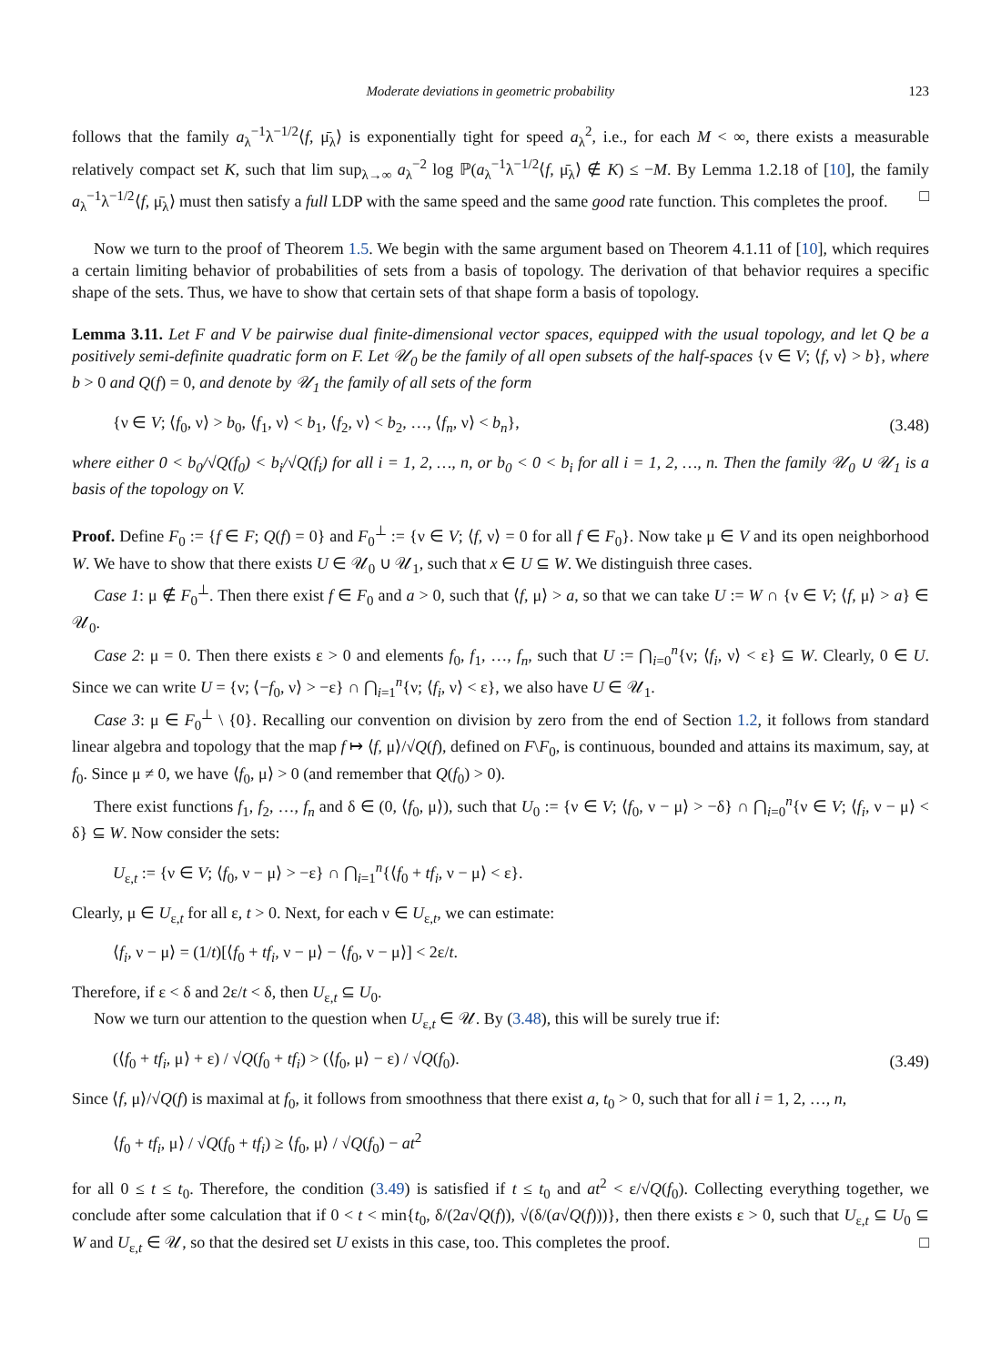Moderate deviations in geometric probability 123
follows that the family a<sub>λ</sub><sup>−1</sup>λ<sup>−1/2</sup>⟨f, μ̄<sub>λ</sub>⟩ is exponentially tight for speed a<sub>λ</sub><sup>2</sup>, i.e., for each M < ∞, there exists a measurable relatively compact set K, such that lim sup<sub>λ→∞</sub> a<sub>λ</sub><sup>−2</sup> log ℙ(a<sub>λ</sub><sup>−1</sup>λ<sup>−1/2</sup>⟨f, μ̄<sub>λ</sub>⟩ ∉ K) ≤ −M. By Lemma 1.2.18 of [10], the family a<sub>λ</sub><sup>−1</sup>λ<sup>−1/2</sup>⟨f, μ̄<sub>λ</sub>⟩ must then satisfy a full LDP with the same speed and the same good rate function. This completes the proof. □
Now we turn to the proof of Theorem 1.5. We begin with the same argument based on Theorem 4.1.11 of [10], which requires a certain limiting behavior of probabilities of sets from a basis of topology. The derivation of that behavior requires a specific shape of the sets. Thus, we have to show that certain sets of that shape form a basis of topology.
Lemma 3.11. Let F and V be pairwise dual finite-dimensional vector spaces, equipped with the usual topology, and let Q be a positively semi-definite quadratic form on F. Let 𝒰<sub>0</sub> be the family of all open subsets of the half-spaces {ν ∈ V; ⟨f, ν⟩ > b}, where b > 0 and Q(f) = 0, and denote by 𝒰<sub>1</sub> the family of all sets of the form
{ν ∈ V; ⟨f<sub>0</sub>, ν⟩ > b<sub>0</sub>, ⟨f<sub>1</sub>, ν⟩ < b<sub>1</sub>, ⟨f<sub>2</sub>, ν⟩ < b<sub>2</sub>, …, ⟨f<sub>n</sub>, ν⟩ < b<sub>n</sub>}, (3.48)
where either 0 < b<sub>0</sub>/√Q(f<sub>0</sub>) < b<sub>i</sub>/√Q(f<sub>i</sub>) for all i = 1, 2, …, n, or b<sub>0</sub> < 0 < b<sub>i</sub> for all i = 1, 2, …, n. Then the family 𝒰<sub>0</sub> ∪ 𝒰<sub>1</sub> is a basis of the topology on V.
Proof. Define F<sub>0</sub> := {f ∈ F; Q(f) = 0} and F<sub>0</sub><sup>⊥</sup> := {ν ∈ V; ⟨f, ν⟩ = 0 for all f ∈ F<sub>0</sub>}. Now take μ ∈ V and its open neighborhood W. We have to show that there exists U ∈ 𝒰<sub>0</sub> ∪ 𝒰<sub>1</sub>, such that x ∈ U ⊆ W. We distinguish three cases.
Case 1: μ ∉ F<sub>0</sub><sup>⊥</sup>. Then there exist f ∈ F<sub>0</sub> and a > 0, such that ⟨f, μ⟩ > a, so that we can take U := W ∩ {ν ∈ V; ⟨f, μ⟩ > a} ∈ 𝒰<sub>0</sub>.
Case 2: μ = 0. Then there exists ε > 0 and elements f<sub>0</sub>, f<sub>1</sub>, …, f<sub>n</sub>, such that U := ⋂<sub>i=0</sub><sup>n</sup>{ν; ⟨f<sub>i</sub>, ν⟩ < ε} ⊆ W. Clearly, 0 ∈ U. Since we can write U = {ν; ⟨−f<sub>0</sub>, ν⟩ > −ε} ∩ ⋂<sub>i=1</sub><sup>n</sup>{ν; ⟨f<sub>i</sub>, ν⟩ < ε}, we also have U ∈ 𝒰<sub>1</sub>.
Case 3: μ ∈ F<sub>0</sub><sup>⊥</sup> \ {0}. Recalling our convention on division by zero from the end of Section 1.2, it follows from standard linear algebra and topology that the map f ↦ ⟨f, μ⟩/√Q(f), defined on F\F<sub>0</sub>, is continuous, bounded and attains its maximum, say, at f<sub>0</sub>. Since μ ≠ 0, we have ⟨f<sub>0</sub>, μ⟩ > 0 (and remember that Q(f<sub>0</sub>) > 0).
There exist functions f<sub>1</sub>, f<sub>2</sub>, …, f<sub>n</sub> and δ ∈ (0, ⟨f<sub>0</sub>, μ⟩), such that U<sub>0</sub> := {ν ∈ V; ⟨f<sub>0</sub>, ν − μ⟩ > −δ} ∩ ⋂<sub>i=0</sub><sup>n</sup>{ν ∈ V; ⟨f<sub>i</sub>, ν − μ⟩ < δ} ⊆ W. Now consider the sets:
U<sub>ε,t</sub> := {ν ∈ V; ⟨f<sub>0</sub>, ν − μ⟩ > −ε} ∩ ⋂<sub>i=1</sub><sup>n</sup>{⟨f<sub>0</sub> + tf<sub>i</sub>, ν − μ⟩ < ε}.
Clearly, μ ∈ U<sub>ε,t</sub> for all ε, t > 0. Next, for each ν ∈ U<sub>ε,t</sub>, we can estimate:
⟨f<sub>i</sub>, ν − μ⟩ = (1/t)[⟨f<sub>0</sub> + tf<sub>i</sub>, ν − μ⟩ − ⟨f<sub>0</sub>, ν − μ⟩] < 2ε/t.
Therefore, if ε < δ and 2ε/t < δ, then U<sub>ε,t</sub> ⊆ U<sub>0</sub>.
Now we turn our attention to the question when U<sub>ε,t</sub> ∈ 𝒰. By (3.48), this will be surely true if:
(⟨f<sub>0</sub> + tf<sub>i</sub>, μ⟩ + ε) / √Q(f<sub>0</sub> + tf<sub>i</sub>) > (⟨f<sub>0</sub>, μ⟩ − ε) / √Q(f<sub>0</sub>). (3.49)
Since ⟨f, μ⟩/√Q(f) is maximal at f<sub>0</sub>, it follows from smoothness that there exist a, t<sub>0</sub> > 0, such that for all i = 1, 2, …, n,
⟨f<sub>0</sub> + tf<sub>i</sub>, μ⟩ / √Q(f<sub>0</sub> + tf<sub>i</sub>) ≥ ⟨f<sub>0</sub>, μ⟩ / √Q(f<sub>0</sub>) − at<sup>2</sup>
for all 0 ≤ t ≤ t<sub>0</sub>. Therefore, the condition (3.49) is satisfied if t ≤ t<sub>0</sub> and at<sup>2</sup> < ε/√Q(f<sub>0</sub>). Collecting everything together, we conclude after some calculation that if 0 < t < min{t<sub>0</sub>, δ/(2a√Q(f)), √(δ/(a√Q(f)))}, then there exists ε > 0, such that U<sub>ε,t</sub> ⊆ U<sub>0</sub> ⊆ W and U<sub>ε,t</sub> ∈ 𝒰, so that the desired set U exists in this case, too. This completes the proof. □